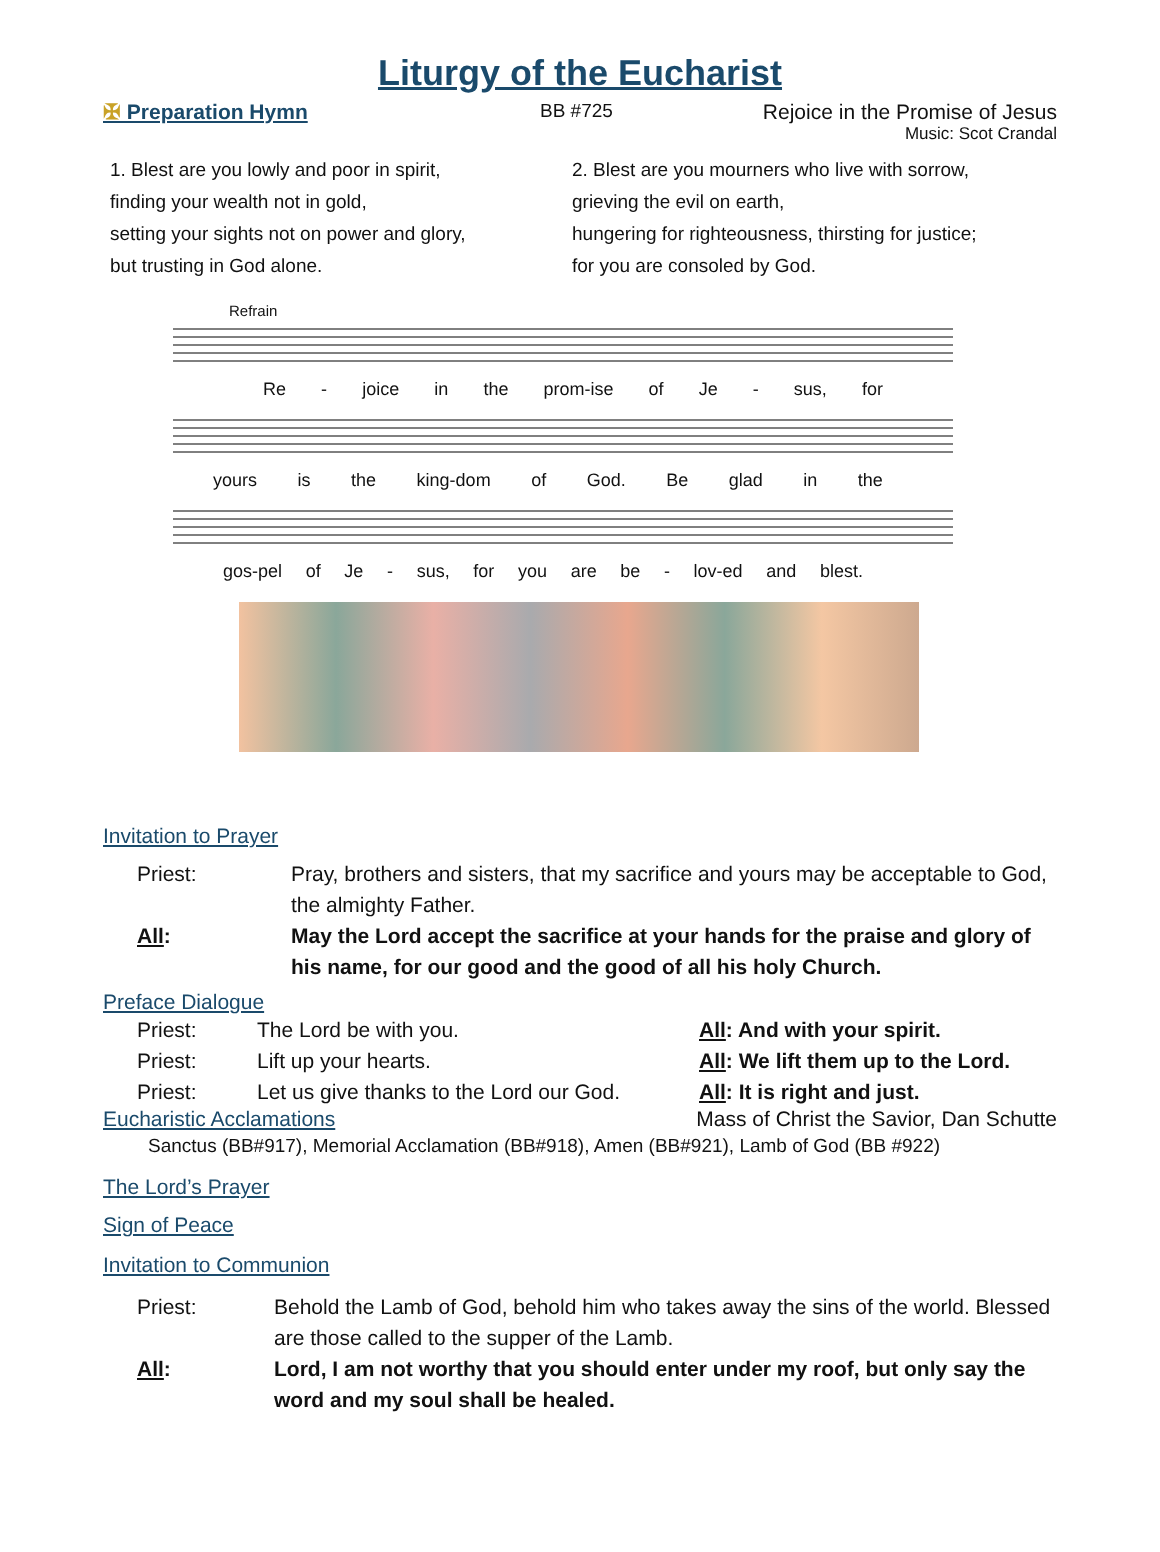Liturgy of the Eucharist
✠ Preparation Hymn BB #725 Rejoice in the Promise of Jesus
Music: Scot Crandal
1. Blest are you lowly and poor in spirit,
finding your wealth not in gold,
setting your sights not on power and glory,
but trusting in God alone.
2. Blest are you mourners who live with sorrow,
grieving the evil on earth,
hungering for righteousness, thirsting for justice;
for you are consoled by God.
Refrain
Re - joice in the prom-ise of Je - sus, for
yours is the king-dom of God. Be glad in the
gos-pel of Je - sus, for you are be - lov-ed and blest.
Invitation to Prayer
Priest: Pray, brothers and sisters, that my sacrifice and yours may be acceptable to God, the almighty Father.
All: May the Lord accept the sacrifice at your hands for the praise and glory of his name, for our good and the good of all his holy Church.
Preface Dialogue
Priest: The Lord be with you. All: And with your spirit.
Priest: Lift up your hearts. All: We lift them up to the Lord.
Priest: Let us give thanks to the Lord our God. All: It is right and just.
Eucharistic Acclamations Mass of Christ the Savior, Dan Schutte
Sanctus (BB#917), Memorial Acclamation (BB#918), Amen (BB#921), Lamb of God (BB #922)
The Lord’s Prayer
Sign of Peace
Invitation to Communion
Priest: Behold the Lamb of God, behold him who takes away the sins of the world. Blessed are those called to the supper of the Lamb.
All: Lord, I am not worthy that you should enter under my roof, but only say the word and my soul shall be healed.